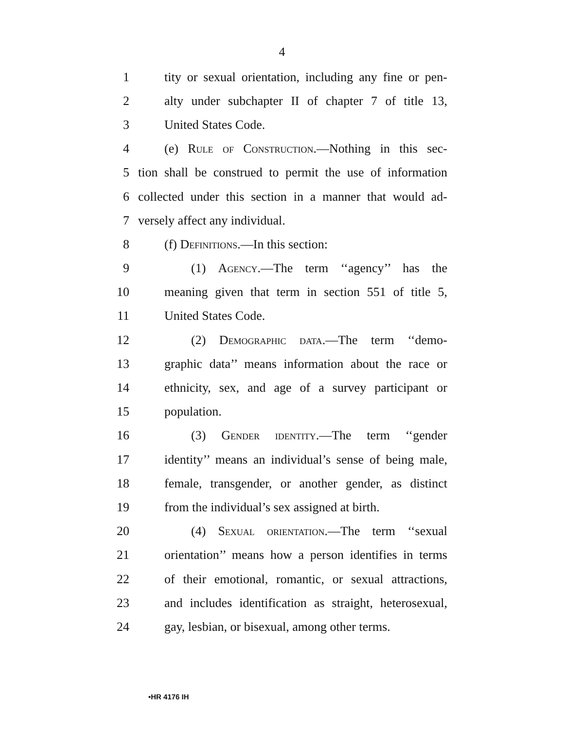4
1 tity or sexual orientation, including any fine or pen-
2 alty under subchapter II of chapter 7 of title 13,
3 United States Code.
4 (e) Rule of Construction.—Nothing in this sec-
5 tion shall be construed to permit the use of information
6 collected under this section in a manner that would ad-
7 versely affect any individual.
8 (f) Definitions.—In this section:
9 (1) Agency.—The term ‘‘agency’’ has the
10 meaning given that term in section 551 of title 5,
11 United States Code.
12 (2) Demographic data.—The term ‘‘demo-
13 graphic data’’ means information about the race or
14 ethnicity, sex, and age of a survey participant or
15 population.
16 (3) Gender identity.—The term ‘‘gender
17 identity’’ means an individual’s sense of being male,
18 female, transgender, or another gender, as distinct
19 from the individual’s sex assigned at birth.
20 (4) Sexual orientation.—The term ‘‘sexual
21 orientation’’ means how a person identifies in terms
22 of their emotional, romantic, or sexual attractions,
23 and includes identification as straight, heterosexual,
24 gay, lesbian, or bisexual, among other terms.
•HR 4176 IH